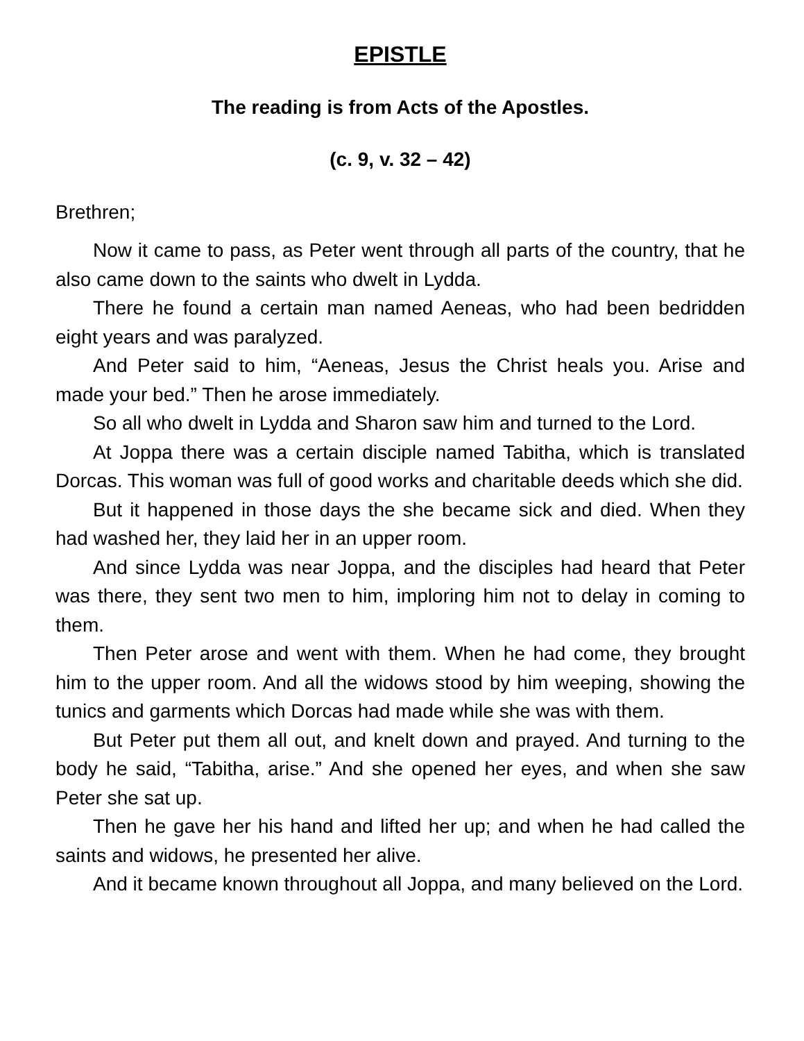EPISTLE
The reading is from Acts of the Apostles.
(c. 9, v. 32 – 42)
Brethren;
Now it came to pass, as Peter went through all parts of the country, that he also came down to the saints who dwelt in Lydda.
There he found a certain man named Aeneas, who had been bedridden eight years and was paralyzed.
And Peter said to him, “Aeneas, Jesus the Christ heals you. Arise and made your bed.” Then he arose immediately.
So all who dwelt in Lydda and Sharon saw him and turned to the Lord.
At Joppa there was a certain disciple named Tabitha, which is translated Dorcas. This woman was full of good works and charitable deeds which she did.
But it happened in those days the she became sick and died. When they had washed her, they laid her in an upper room.
And since Lydda was near Joppa, and the disciples had heard that Peter was there, they sent two men to him, imploring him not to delay in coming to them.
Then Peter arose and went with them. When he had come, they brought him to the upper room. And all the widows stood by him weeping, showing the tunics and garments which Dorcas had made while she was with them.
But Peter put them all out, and knelt down and prayed. And turning to the body he said, “Tabitha, arise.” And she opened her eyes, and when she saw Peter she sat up.
Then he gave her his hand and lifted her up; and when he had called the saints and widows, he presented her alive.
And it became known throughout all Joppa, and many believed on the Lord.